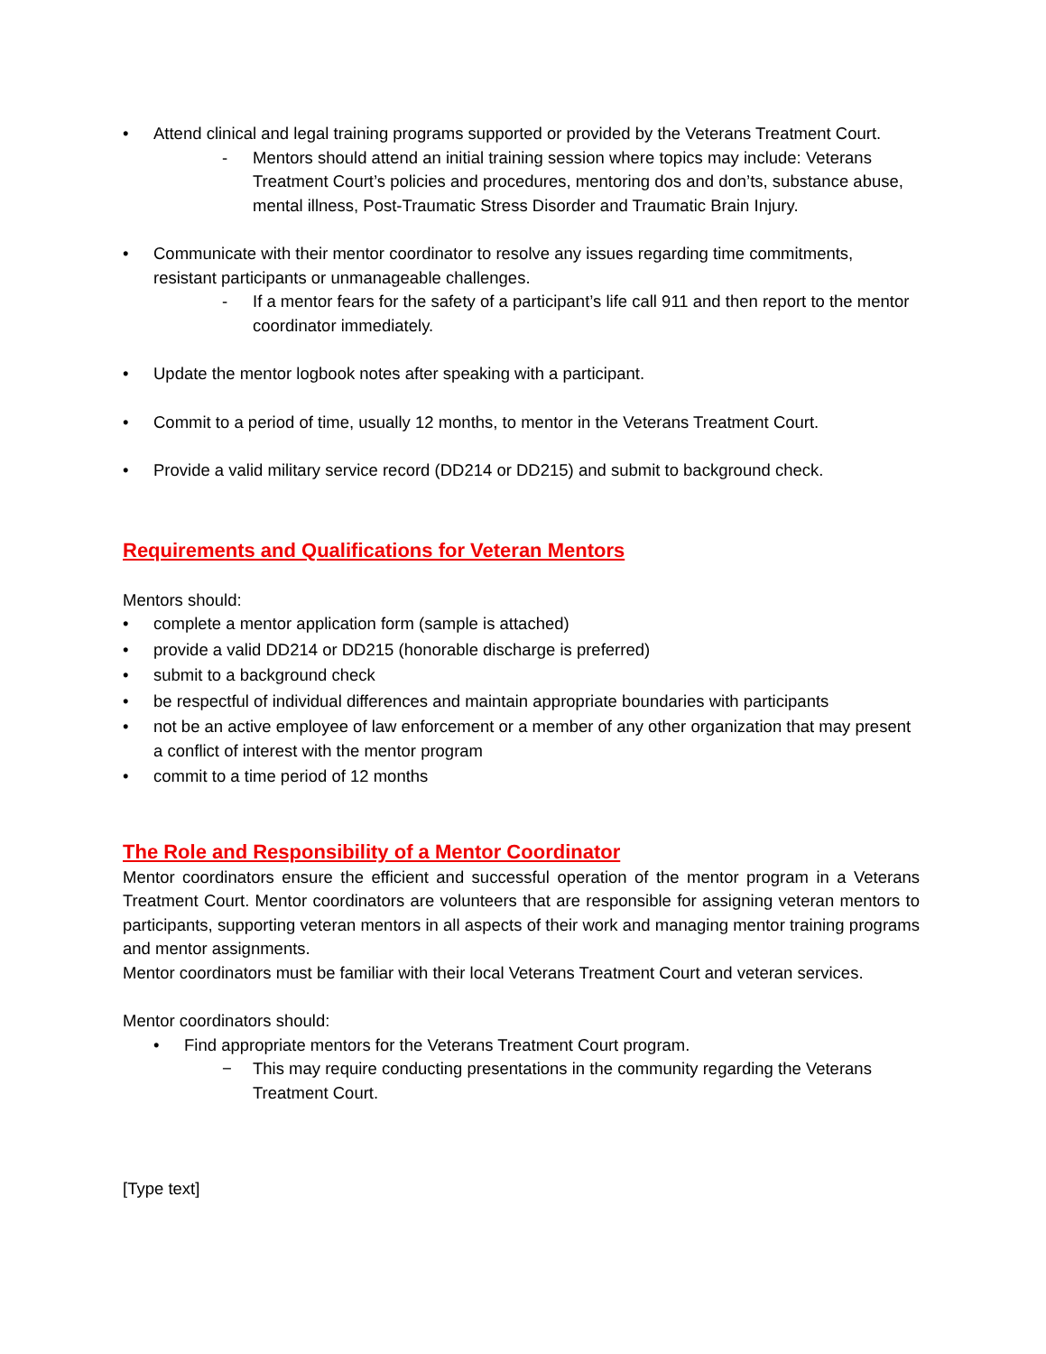• Attend clinical and legal training programs supported or provided by the Veterans Treatment Court.
- Mentors should attend an initial training session where topics may include: Veterans Treatment Court’s policies and procedures, mentoring dos and don’ts, substance abuse, mental illness, Post-Traumatic Stress Disorder and Traumatic Brain Injury.
• Communicate with their mentor coordinator to resolve any issues regarding time commitments, resistant participants or unmanageable challenges.
- If a mentor fears for the safety of a participant’s life call 911 and then report to the mentor coordinator immediately.
• Update the mentor logbook notes after speaking with a participant.
• Commit to a period of time, usually 12 months, to mentor in the Veterans Treatment Court.
• Provide a valid military service record (DD214 or DD215) and submit to background check.
Requirements and Qualifications for Veteran Mentors
Mentors should:
• complete a mentor application form (sample is attached)
• provide a valid DD214 or DD215 (honorable discharge is preferred)
• submit to a background check
• be respectful of individual differences and maintain appropriate boundaries with participants
• not be an active employee of law enforcement or a member of any other organization that may present a conflict of interest with the mentor program
• commit to a time period of 12 months
The Role and Responsibility of a Mentor Coordinator
Mentor coordinators ensure the efficient and successful operation of the mentor program in a Veterans Treatment Court. Mentor coordinators are volunteers that are responsible for assigning veteran mentors to participants, supporting veteran mentors in all aspects of their work and managing mentor training programs and mentor assignments.
Mentor coordinators must be familiar with their local Veterans Treatment Court and veteran services.
Mentor coordinators should:
• Find appropriate mentors for the Veterans Treatment Court program.
− This may require conducting presentations in the community regarding the Veterans Treatment Court.
[Type text]